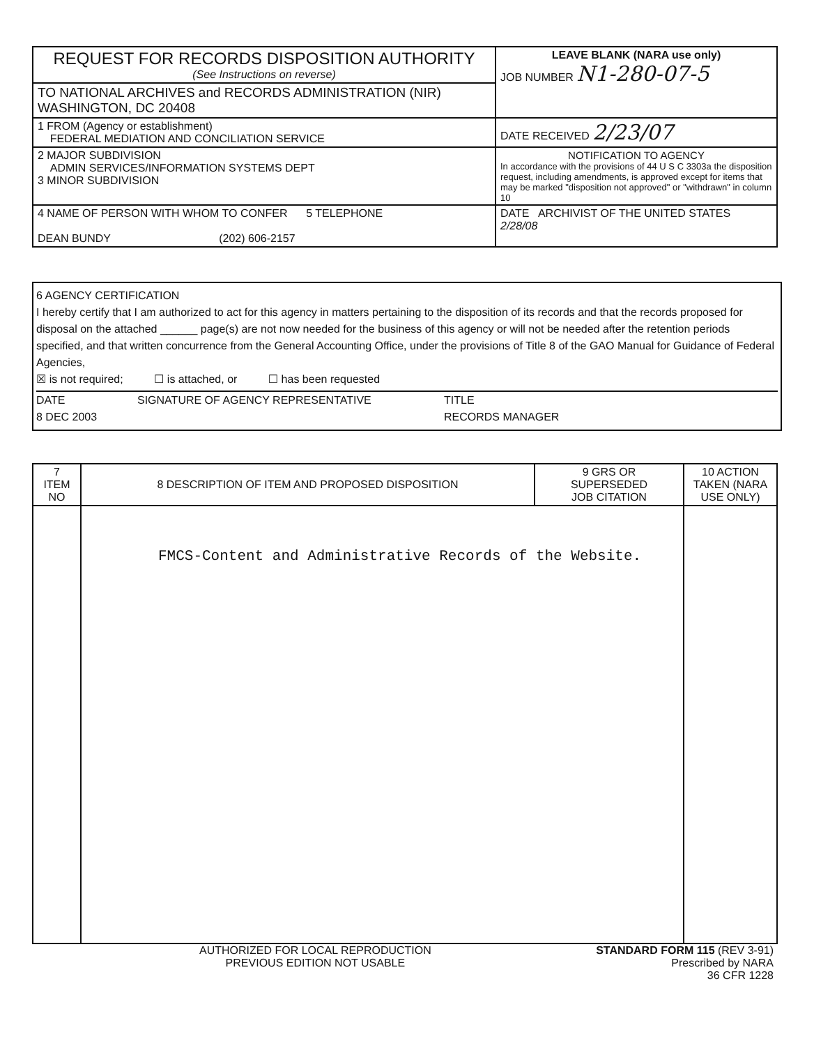| REQUEST FOR RECORDS DISPOSITION AUTHORITY (See Instructions on reverse) | LEAVE BLANK (NARA use only) JOB NUMBER N1-280-07-5 |
| TO NATIONAL ARCHIVES and RECORDS ADMINISTRATION (NIR) WASHINGTON, DC 20408 | |
| 1 FROM (Agency or establishment) FEDERAL MEDIATION AND CONCILIATION SERVICE | DATE RECEIVED 2/23/07 |
| 2 MAJOR SUBDIVISION ADMIN SERVICES/INFORMATION SYSTEMS DEPT 3 MINOR SUBDIVISION | NOTIFICATION TO AGENCY In accordance with the provisions of 44 U S C 3303a the disposition request, including amendments, is approved except for items that may be marked "disposition not approved" or "withdrawn" in column 10 |
| 4 NAME OF PERSON WITH WHOM TO CONFER 5 TELEPHONE DEAN BUNDY (202) 606-2157 | DATE ARCHIVIST OF THE UNITED STATES 2/28/08 |
6 AGENCY CERTIFICATION
I hereby certify that I am authorized to act for this agency in matters pertaining to the disposition of its records and that the records proposed for disposal on the attached ______ page(s) are not now needed for the business of this agency or will not be needed after the retention periods specified, and that written concurrence from the General Accounting Office, under the provisions of Title 8 of the GAO Manual for Guidance of Federal Agencies,
☒ is not required; ☐ is attached, or ☐ has been requested
DATE
8 DEC 2003
SIGNATURE OF AGENCY REPRESENTATIVE TITLE
RECORDS MANAGER
| 7 ITEM NO | 8 DESCRIPTION OF ITEM AND PROPOSED DISPOSITION | 9 GRS OR SUPERSEDED JOB CITATION | 10 ACTION TAKEN (NARA USE ONLY) |
| | FMCS-Content and Administrative Records of the Website. | | |
AUTHORIZED FOR LOCAL REPRODUCTION
PREVIOUS EDITION NOT USABLE
STANDARD FORM 115 (REV 3-91)
Prescribed by NARA
36 CFR 1228